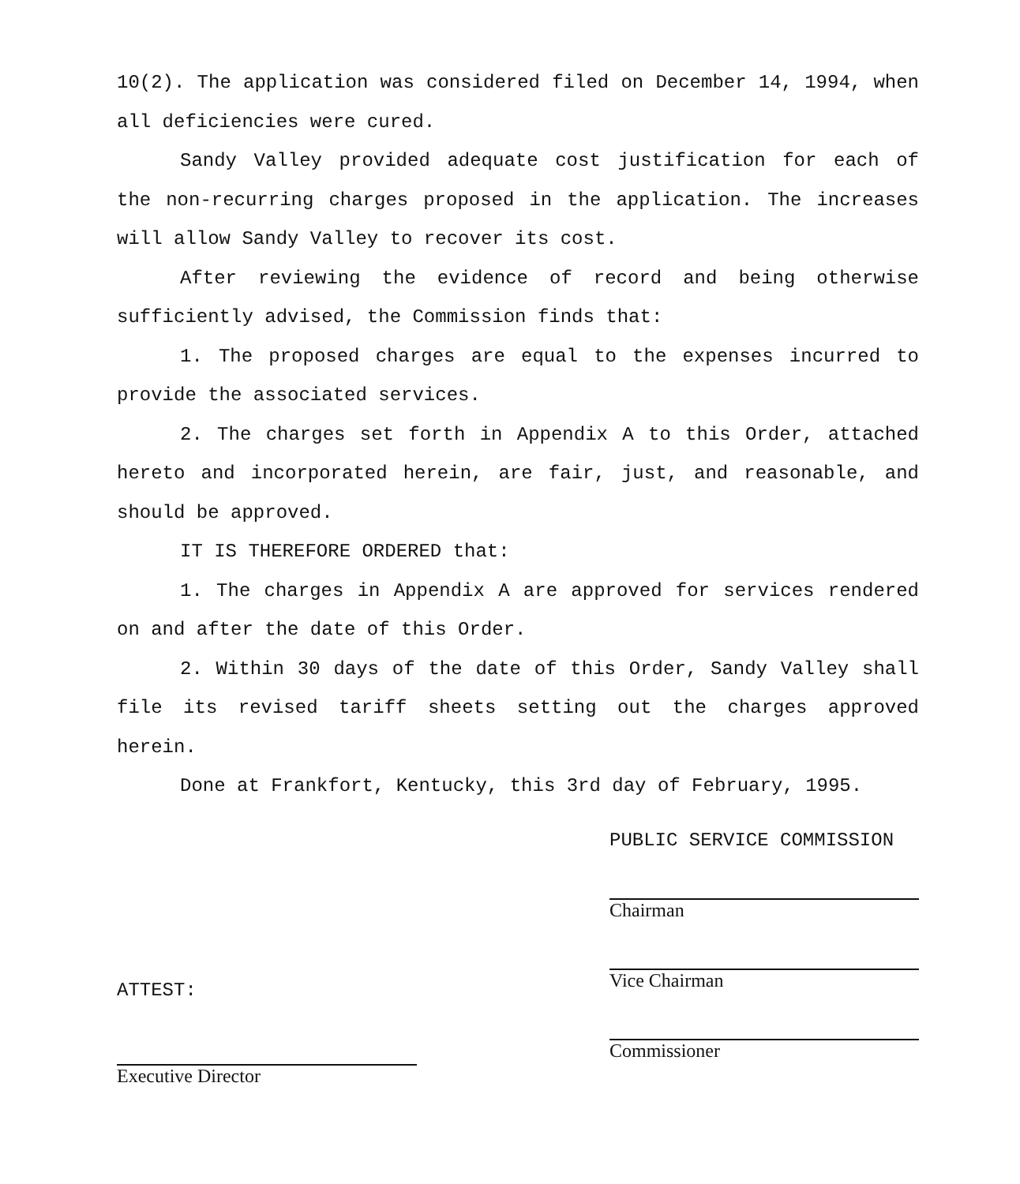10(2). The application was considered filed on December 14, 1994, when all deficiencies were cured.
Sandy Valley provided adequate cost justification for each of the non-recurring charges proposed in the application. The increases will allow Sandy Valley to recover its cost.
After reviewing the evidence of record and being otherwise sufficiently advised, the Commission finds that:
1. The proposed charges are equal to the expenses incurred to provide the associated services.
2. The charges set forth in Appendix A to this Order, attached hereto and incorporated herein, are fair, just, and reasonable, and should be approved.
IT IS THEREFORE ORDERED that:
1. The charges in Appendix A are approved for services rendered on and after the date of this Order.
2. Within 30 days of the date of this Order, Sandy Valley shall file its revised tariff sheets setting out the charges approved herein.
Done at Frankfort, Kentucky, this 3rd day of February, 1995.
ATTEST:
Executive Director
PUBLIC SERVICE COMMISSION
Chairman
Vice Chairman
Commissioner